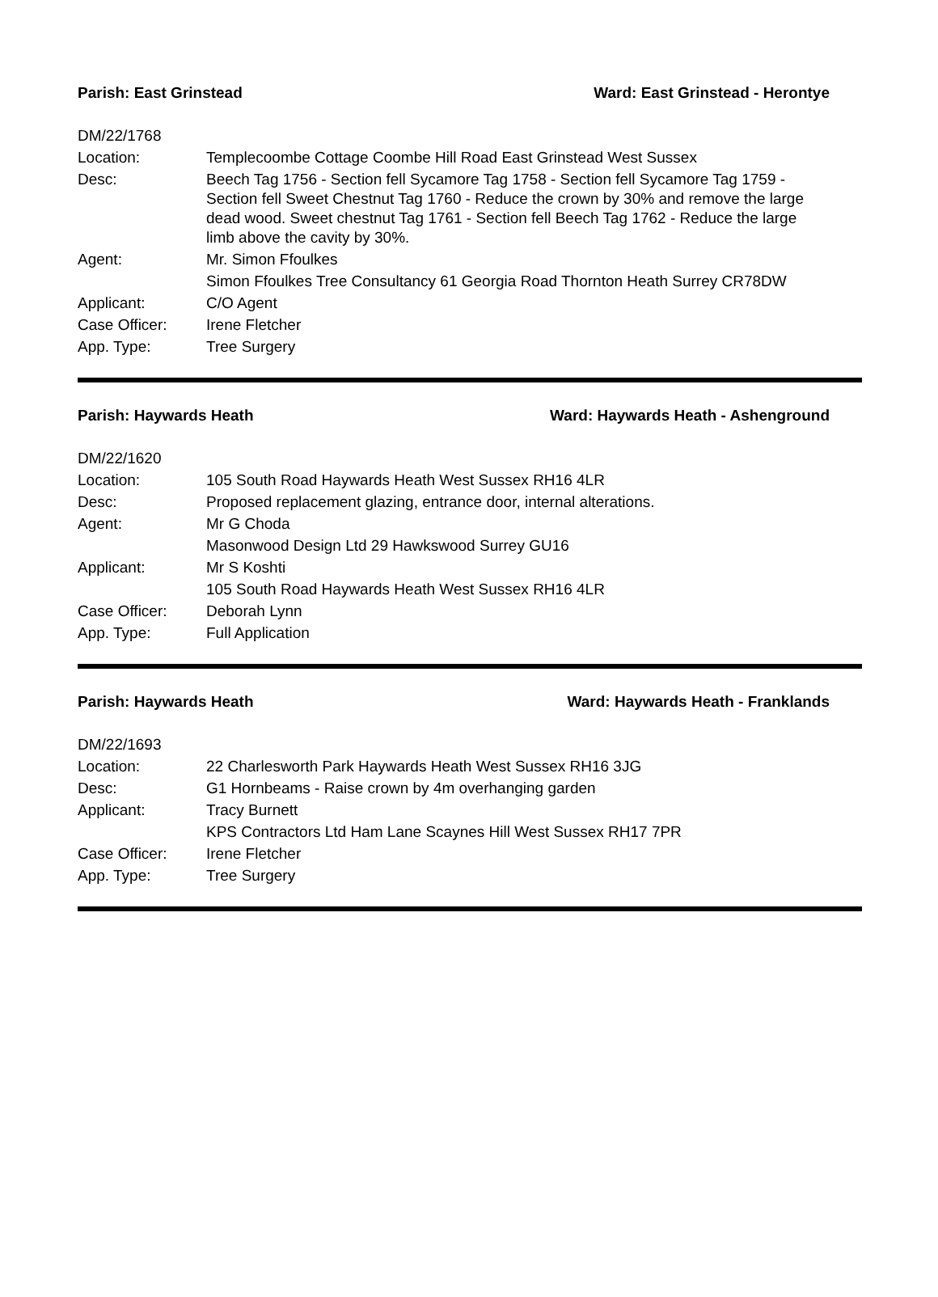Parish: East Grinstead Ward: East Grinstead - Herontye
| DM/22/1768 | |
| Location: | Templecoombe Cottage Coombe Hill Road East Grinstead West Sussex |
| Desc: | Beech Tag 1756 - Section fell Sycamore Tag 1758 - Section fell Sycamore Tag 1759 - Section fell Sweet Chestnut Tag 1760 - Reduce the crown by 30% and remove the large dead wood. Sweet chestnut Tag 1761 - Section fell Beech Tag 1762 - Reduce the large limb above the cavity by 30%. |
| Agent: | Mr. Simon Ffoulkes |
| | Simon Ffoulkes Tree Consultancy 61 Georgia Road Thornton Heath Surrey CR78DW |
| Applicant: | C/O Agent |
| Case Officer: | Irene Fletcher |
| App. Type: | Tree Surgery |
Parish: Haywards Heath Ward: Haywards Heath - Ashenground
| DM/22/1620 | |
| Location: | 105 South Road Haywards Heath West Sussex RH16 4LR |
| Desc: | Proposed replacement glazing, entrance door, internal alterations. |
| Agent: | Mr G Choda |
| | Masonwood Design Ltd 29 Hawkswood Surrey GU16 |
| Applicant: | Mr S Koshti |
| | 105 South Road Haywards Heath West Sussex RH16 4LR |
| Case Officer: | Deborah Lynn |
| App. Type: | Full Application |
Parish: Haywards Heath Ward: Haywards Heath - Franklands
| DM/22/1693 | |
| Location: | 22 Charlesworth Park Haywards Heath West Sussex RH16 3JG |
| Desc: | G1 Hornbeams - Raise crown by 4m overhanging garden |
| Applicant: | Tracy Burnett |
| | KPS Contractors Ltd Ham Lane Scaynes Hill West Sussex RH17 7PR |
| Case Officer: | Irene Fletcher |
| App. Type: | Tree Surgery |